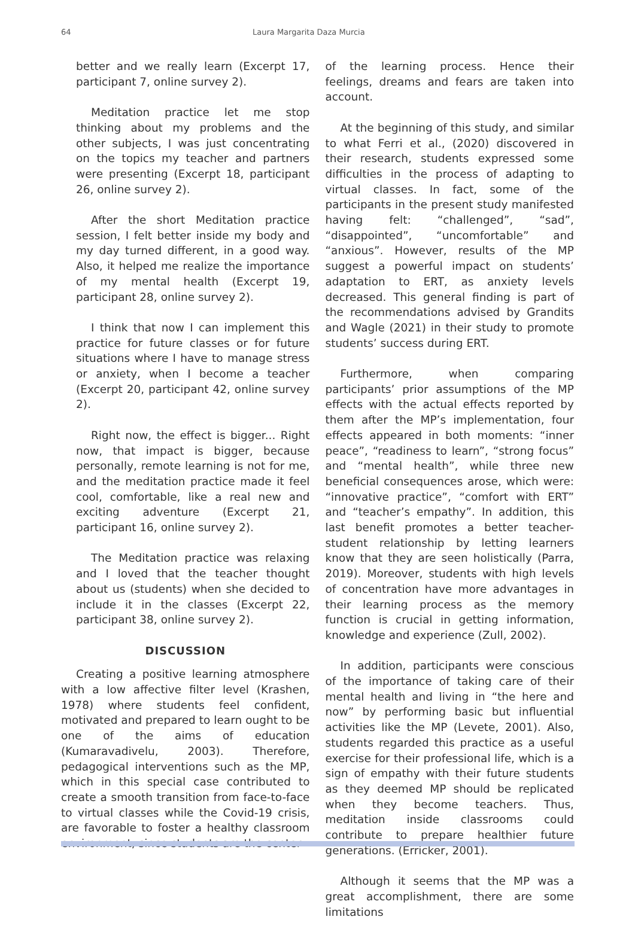64 Laura Margarita Daza Murcia
better and we really learn (Excerpt 17, participant 7, online survey 2).
Meditation practice let me stop thinking about my problems and the other subjects, I was just concentrating on the topics my teacher and partners were presenting (Excerpt 18, participant 26, online survey 2).
After the short Meditation practice session, I felt better inside my body and my day turned different, in a good way. Also, it helped me realize the importance of my mental health (Excerpt 19, participant 28, online survey 2).
I think that now I can implement this practice for future classes or for future situations where I have to manage stress or anxiety, when I become a teacher (Excerpt 20, participant 42, online survey 2).
Right now, the effect is bigger... Right now, that impact is bigger, because personally, remote learning is not for me, and the meditation practice made it feel cool, comfortable, like a real new and exciting adventure (Excerpt 21, participant 16, online survey 2).
The Meditation practice was relaxing and I loved that the teacher thought about us (students) when she decided to include it in the classes (Excerpt 22, participant 38, online survey 2).
DISCUSSION
Creating a positive learning atmosphere with a low affective filter level (Krashen, 1978) where students feel confident, motivated and prepared to learn ought to be one of the aims of education (Kumaravadivelu, 2003). Therefore, pedagogical interventions such as the MP, which in this special case contributed to create a smooth transition from face-to-face to virtual classes while the Covid-19 crisis, are favorable to foster a healthy classroom environment, since students are the center
of the learning process. Hence their feelings, dreams and fears are taken into account.
At the beginning of this study, and similar to what Ferri et al., (2020) discovered in their research, students expressed some difficulties in the process of adapting to virtual classes. In fact, some of the participants in the present study manifested having felt: “challenged”, “sad”, “disappointed”, “uncomfortable” and “anxious”. However, results of the MP suggest a powerful impact on students’ adaptation to ERT, as anxiety levels decreased. This general finding is part of the recommendations advised by Grandits and Wagle (2021) in their study to promote students’ success during ERT.
Furthermore, when comparing participants’ prior assumptions of the MP effects with the actual effects reported by them after the MP’s implementation, four effects appeared in both moments: “inner peace”, “readiness to learn”, “strong focus” and “mental health”, while three new beneficial consequences arose, which were: “innovative practice”, “comfort with ERT” and “teacher’s empathy”. In addition, this last benefit promotes a better teacher-student relationship by letting learners know that they are seen holistically (Parra, 2019). Moreover, students with high levels of concentration have more advantages in their learning process as the memory function is crucial in getting information, knowledge and experience (Zull, 2002).
In addition, participants were conscious of the importance of taking care of their mental health and living in “the here and now” by performing basic but influential activities like the MP (Levete, 2001). Also, students regarded this practice as a useful exercise for their professional life, which is a sign of empathy with their future students as they deemed MP should be replicated when they become teachers. Thus, meditation inside classrooms could contribute to prepare healthier future generations. (Erricker, 2001).
Although it seems that the MP was a great accomplishment, there are some limitations